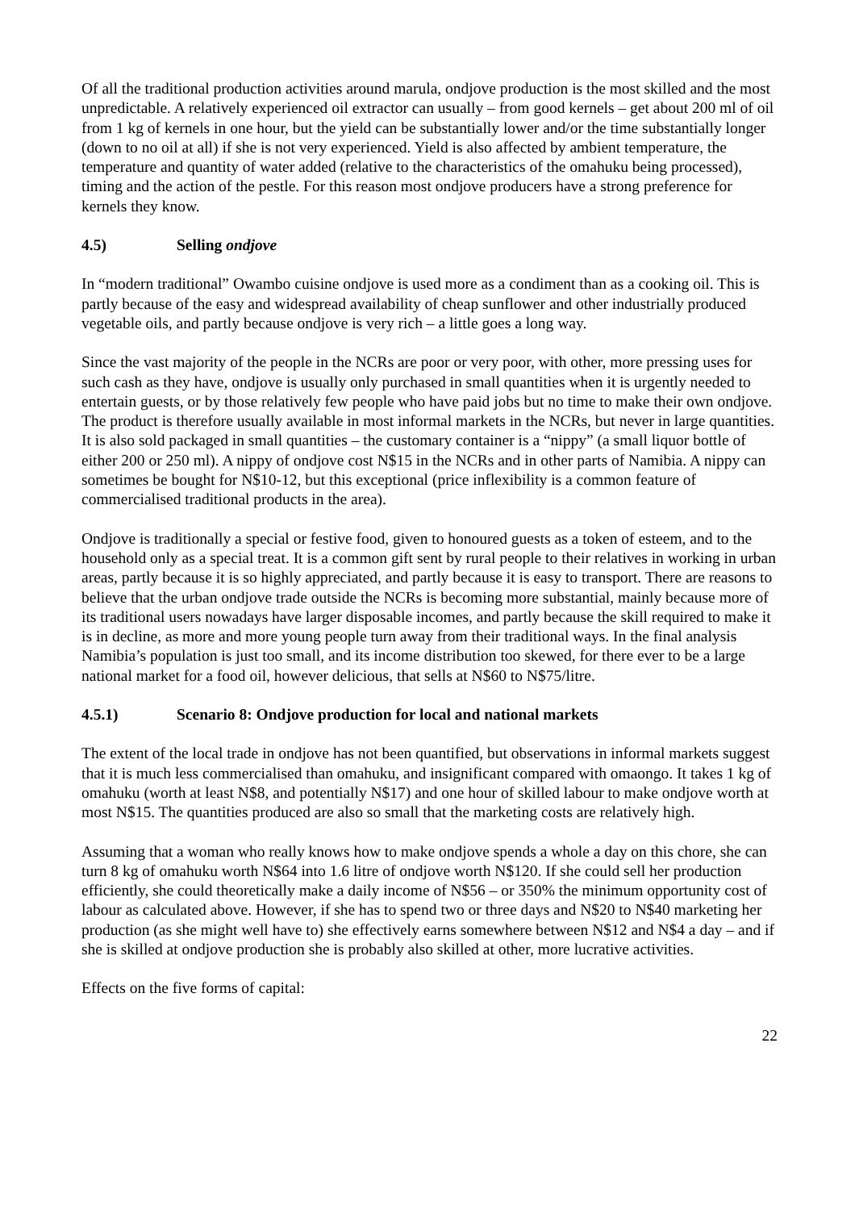Of all the traditional production activities around marula, ondjove production is the most skilled and the most unpredictable. A relatively experienced oil extractor can usually – from good kernels – get about 200 ml of oil from 1 kg of kernels in one hour, but the yield can be substantially lower and/or the time substantially longer (down to no oil at all) if she is not very experienced. Yield is also affected by ambient temperature, the temperature and quantity of water added (relative to the characteristics of the omahuku being processed), timing and the action of the pestle. For this reason most ondjove producers have a strong preference for kernels they know.
4.5) Selling ondjove
In “modern traditional” Owambo cuisine ondjove is used more as a condiment than as a cooking oil. This is partly because of the easy and widespread availability of cheap sunflower and other industrially produced vegetable oils, and partly because ondjove is very rich – a little goes a long way.
Since the vast majority of the people in the NCRs are poor or very poor, with other, more pressing uses for such cash as they have, ondjove is usually only purchased in small quantities when it is urgently needed to entertain guests, or by those relatively few people who have paid jobs but no time to make their own ondjove. The product is therefore usually available in most informal markets in the NCRs, but never in large quantities. It is also sold packaged in small quantities – the customary container is a “nippy” (a small liquor bottle of either 200 or 250 ml). A nippy of ondjove cost N$15 in the NCRs and in other parts of Namibia. A nippy can sometimes be bought for N$10-12, but this exceptional (price inflexibility is a common feature of commercialised traditional products in the area).
Ondjove is traditionally a special or festive food, given to honoured guests as a token of esteem, and to the household only as a special treat. It is a common gift sent by rural people to their relatives in working in urban areas, partly because it is so highly appreciated, and partly because it is easy to transport. There are reasons to believe that the urban ondjove trade outside the NCRs is becoming more substantial, mainly because more of its traditional users nowadays have larger disposable incomes, and partly because the skill required to make it is in decline, as more and more young people turn away from their traditional ways. In the final analysis Namibia’s population is just too small, and its income distribution too skewed, for there ever to be a large national market for a food oil, however delicious, that sells at N$60 to N$75/litre.
4.5.1) Scenario 8: Ondjove production for local and national markets
The extent of the local trade in ondjove has not been quantified, but observations in informal markets suggest that it is much less commercialised than omahuku, and insignificant compared with omaongo. It takes 1 kg of omahuku (worth at least N$8, and potentially N$17) and one hour of skilled labour to make ondjove worth at most N$15. The quantities produced are also so small that the marketing costs are relatively high.
Assuming that a woman who really knows how to make ondjove spends a whole a day on this chore, she can turn 8 kg of omahuku worth N$64 into 1.6 litre of ondjove worth N$120. If she could sell her production efficiently, she could theoretically make a daily income of N$56 – or 350% the minimum opportunity cost of labour as calculated above. However, if she has to spend two or three days and N$20 to N$40 marketing her production (as she might well have to) she effectively earns somewhere between N$12 and N$4 a day – and if she is skilled at ondjove production she is probably also skilled at other, more lucrative activities.
Effects on the five forms of capital:
22